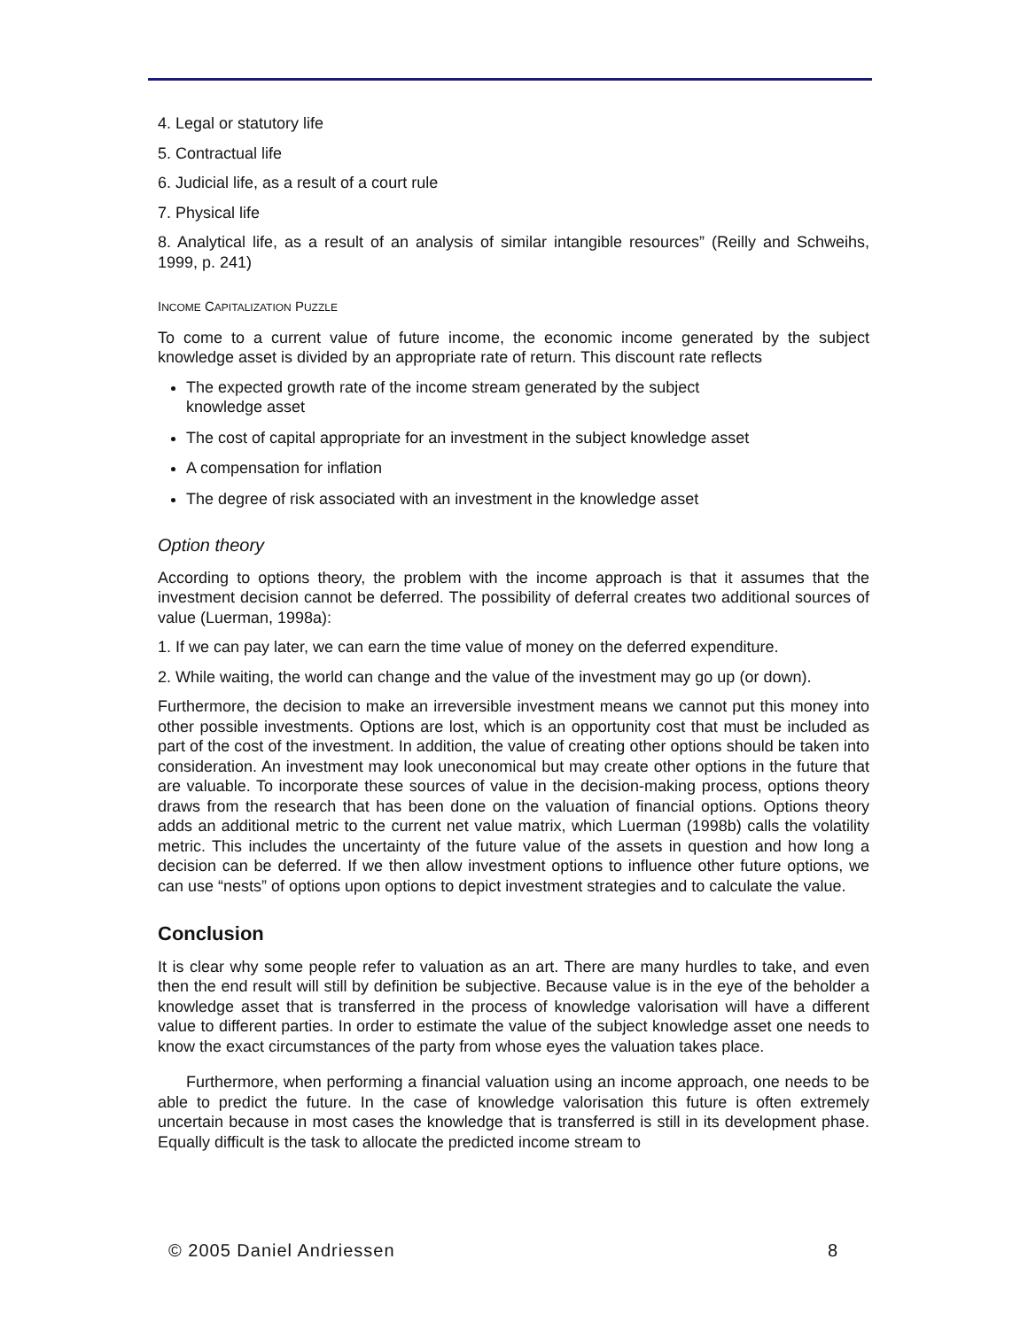4. Legal or statutory life
5. Contractual life
6. Judicial life, as a result of a court rule
7. Physical life
8. Analytical life, as a result of an analysis of similar intangible resources” (Reilly and Schweihs, 1999, p. 241)
INCOME CAPITALIZATION PUZZLE
To come to a current value of future income, the economic income generated by the subject knowledge asset is divided by an appropriate rate of return. This discount rate reflects
The expected growth rate of the income stream generated by the subject
knowledge asset
The cost of capital appropriate for an investment in the subject knowledge asset
A compensation for inflation
The degree of risk associated with an investment in the knowledge asset
Option theory
According to options theory, the problem with the income approach is that it assumes that the investment decision cannot be deferred. The possibility of deferral creates two additional sources of value (Luerman, 1998a):
1. If we can pay later, we can earn the time value of money on the deferred expenditure.
2. While waiting, the world can change and the value of the investment may go up (or down).
Furthermore, the decision to make an irreversible investment means we cannot put this money into other possible investments. Options are lost, which is an opportunity cost that must be included as part of the cost of the investment. In addition, the value of creating other options should be taken into consideration. An investment may look uneconomical but may create other options in the future that are valuable. To incorporate these sources of value in the decision-making process, options theory draws from the research that has been done on the valuation of financial options. Options theory adds an additional metric to the current net value matrix, which Luerman (1998b) calls the volatility metric. This includes the uncertainty of the future value of the assets in question and how long a decision can be deferred. If we then allow investment options to influence other future options, we can use “nests” of options upon options to depict investment strategies and to calculate the value.
Conclusion
It is clear why some people refer to valuation as an art. There are many hurdles to take, and even then the end result will still by definition be subjective. Because value is in the eye of the beholder a knowledge asset that is transferred in the process of knowledge valorisation will have a different value to different parties. In order to estimate the value of the subject knowledge asset one needs to know the exact circumstances of the party from whose eyes the valuation takes place.
Furthermore, when performing a financial valuation using an income approach, one needs to be able to predict the future. In the case of knowledge valorisation this future is often extremely uncertain because in most cases the knowledge that is transferred is still in its development phase. Equally difficult is the task to allocate the predicted income stream to
© 2005 Daniel Andriessen 8